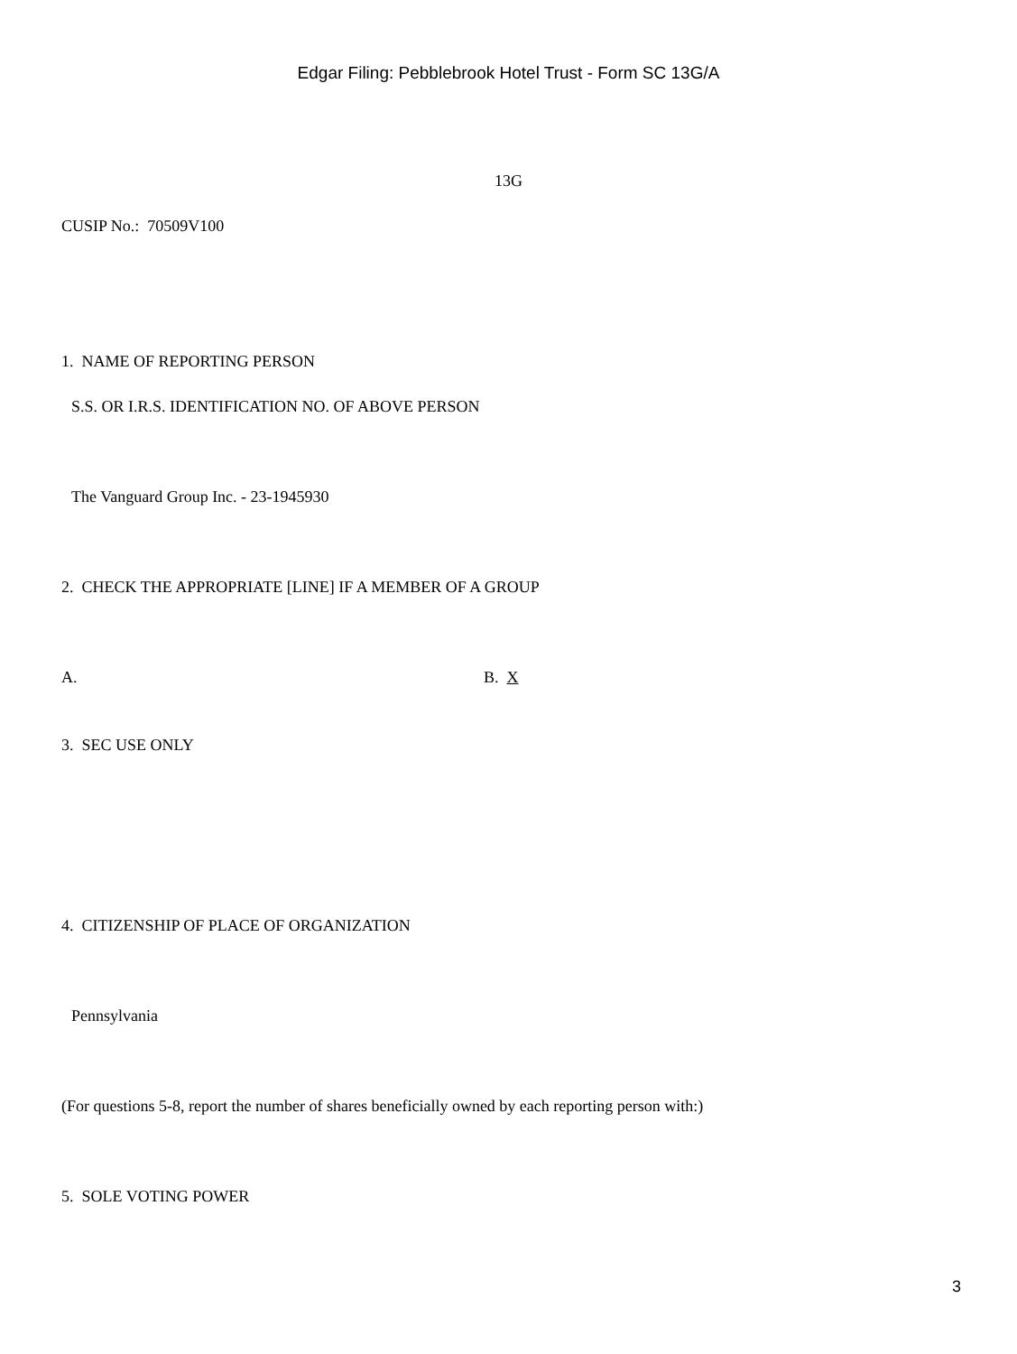Edgar Filing: Pebblebrook Hotel Trust - Form SC 13G/A
13G
CUSIP No.: 70509V100
1. NAME OF REPORTING PERSON
S.S. OR I.R.S. IDENTIFICATION NO. OF ABOVE PERSON
The Vanguard Group Inc. - 23-1945930
2. CHECK THE APPROPRIATE [LINE] IF A MEMBER OF A GROUP
A. B. X
3. SEC USE ONLY
4. CITIZENSHIP OF PLACE OF ORGANIZATION
Pennsylvania
(For questions 5-8, report the number of shares beneficially owned by each reporting person with:)
5. SOLE VOTING POWER
3